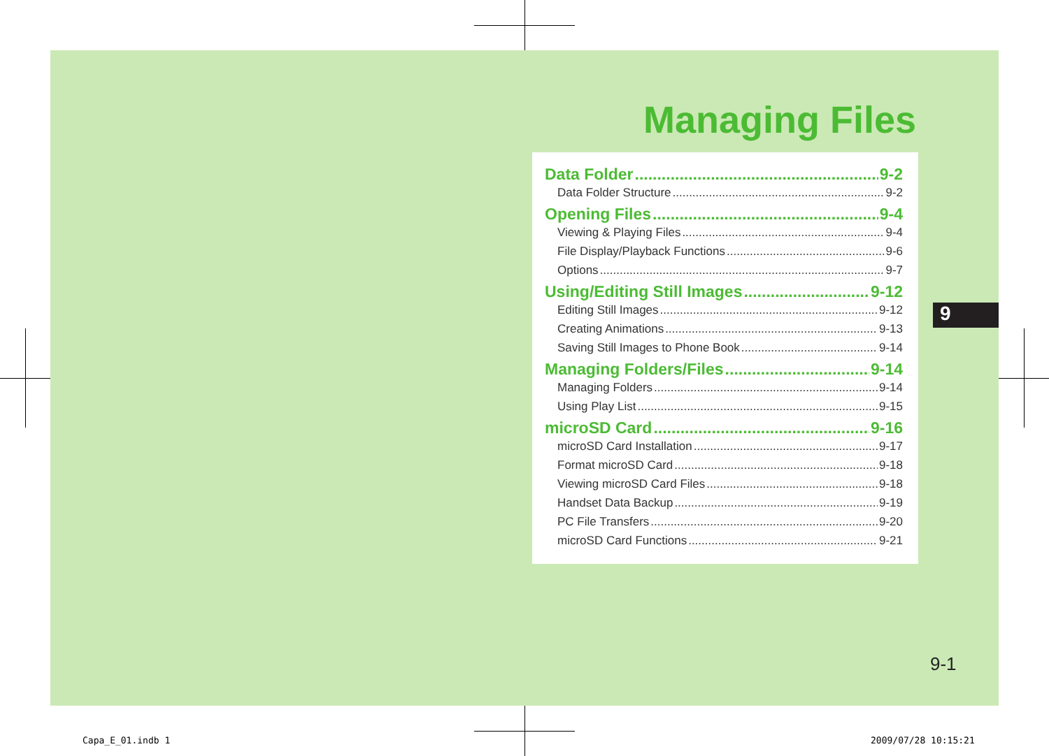Managing Files
Data Folder 9-2
Data Folder Structure 9-2
Opening Files 9-4
Viewing & Playing Files 9-4
File Display/Playback Functions 9-6
Options 9-7
Using/Editing Still Images 9-12
Editing Still Images 9-12
Creating Animations 9-13
Saving Still Images to Phone Book 9-14
Managing Folders/Files 9-14
Managing Folders 9-14
Using Play List 9-15
microSD Card 9-16
microSD Card Installation 9-17
Format microSD Card 9-18
Viewing microSD Card Files 9-18
Handset Data Backup 9-19
PC File Transfers 9-20
microSD Card Functions 9-21
9
9-1
Capa_E_01.indb 1 2009/07/28 10:15:21